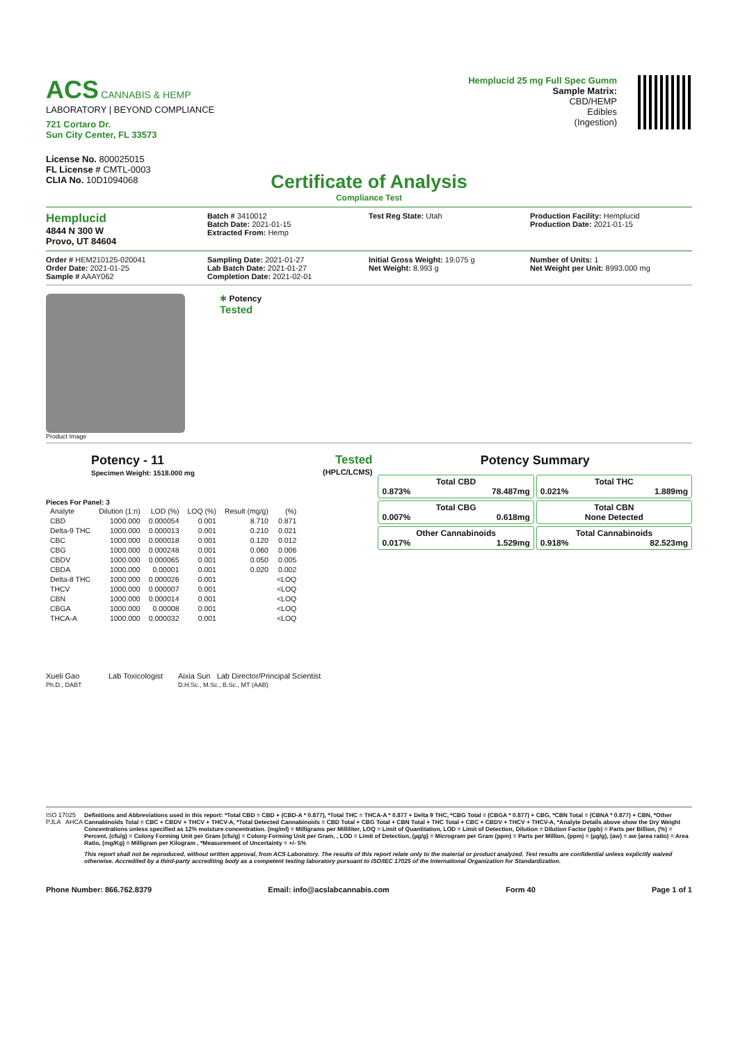ACS
CANNABIS & HEMP
LABORATORY | BEYOND COMPLIANCE
721 Cortaro Dr.
Sun City Center, FL 33573
License No. 800025015
FL License # CMTL-0003
CLIA No. 10D1094068
Hemplucid 25 mg Full Spec Gumm
Sample Matrix:
CBD/HEMP
Edibles
(Ingestion)
Certificate of Analysis
Compliance Test
Hemplucid
4844 N 300 W
Provo, UT 84604
Batch # 3410012
Batch Date: 2021-01-15
Extracted From: Hemp
Test Reg State: Utah Production Facility: Hemplucid
Production Date: 2021-01-15
Order # HEM210125-020041
Order Date: 2021-01-25
Sample # AAAY062
Sampling Date: 2021-01-27
Lab Batch Date: 2021-01-27
Completion Date: 2021-02-01
Initial Gross Weight: 19.075 g
Net Weight: 8.993 g
Number of Units: 1
Net Weight per Unit: 8993.000 mg
Product Image
✱ Potency
Tested
Potency - 11
Specimen Weight: 1518.000 mg
Tested
(HPLC/LCMS)
Pieces For Panel: 3
| Analyte | Dilution (1:n) | LOD (%) | LOQ (%) | Result (mg/g) | (%) |
| --- | --- | --- | --- | --- | --- |
| CBD | 1000.000 | 0.000054 | 0.001 | 8.710 | 0.871 |
| Delta-9 THC | 1000.000 | 0.000013 | 0.001 | 0.210 | 0.021 |
| CBC | 1000.000 | 0.000018 | 0.001 | 0.120 | 0.012 |
| CBG | 1000.000 | 0.000248 | 0.001 | 0.060 | 0.006 |
| CBDV | 1000.000 | 0.000065 | 0.001 | 0.050 | 0.005 |
| CBDA | 1000.000 | 0.00001 | 0.001 | 0.020 | 0.002 |
| Delta-8 THC | 1000.000 | 0.000026 | 0.001 | | <LOQ |
| THCV | 1000.000 | 0.000007 | 0.001 | | <LOQ |
| CBN | 1000.000 | 0.000014 | 0.001 | | <LOQ |
| CBGA | 1000.000 | 0.00008 | 0.001 | | <LOQ |
| THCA-A | 1000.000 | 0.000032 | 0.001 | | <LOQ |
Potency Summary
Total CBD
0.873% 78.487mg
Total THC
0.021% 1.889mg
Total CBG
0.007% 0.618mg
Total CBN
None Detected
Other Cannabinoids
0.017% 1.529mg
Total Cannabinoids
0.918% 82.523mg
Xueli Gao
Ph.D., DABT
Lab Toxicologist
Aixia Sun Lab Director/Principal Scientist
D.H.Sc., M.Sc., B.Sc., MT (AAB)
ISO 17025 PJLA AHCA Definitions and Abbreviations used in this report: *Total CBD = CBD + (CBD-A * 0.877), *Total THC = THCA-A * 0.877 + Delta 9 THC, *CBG Total = (CBGA * 0.877) + CBG, *CBN Total = (CBNA * 0.877) + CBN, *Other Cannabinoids Total = CBC + CBDV + THCV + THCV-A, *Total Detected Cannabinoids = CBD Total + CBG Total + CBN Total + THC Total + CBC + CBDV + THCV + THCV-A, *Analyte Details above show the Dry Weight Concentrations unless specified as 12% moisture concentration. (mg/ml) = Milligrams per Milliliter, LOQ = Limit of Quantitation, LOD = Limit of Detection, Dilution = Dilution Factor (ppb) = Parts per Billion, (%) = Percent, (cfu/g) = Colony Forming Unit per Gram (cfu/g) = Colony Forming Unit per Gram, , LOD = Limit of Detection, (µg/g) = Microgram per Gram (ppm) = Parts per Million, (ppm) = (µg/g), (aw) = aw (area ratio) = Area Ratio, (mg/Kg) = Milligram per Kilogram , *Measurement of Uncertainty = +/- 5%
This report shall not be reproduced, without written approval, from ACS Laboratory. The results of this report relate only to the material or product analyzed. Test results are confidential unless explicitly waived otherwise. Accredited by a third-party accrediting body as a competent testing laboratory pursuant to ISO/IEC 17025 of the International Organization for Standardization.
Phone Number: 866.762.8379 Email: info@acslabcannabis.com Form 40 Page 1 of 1